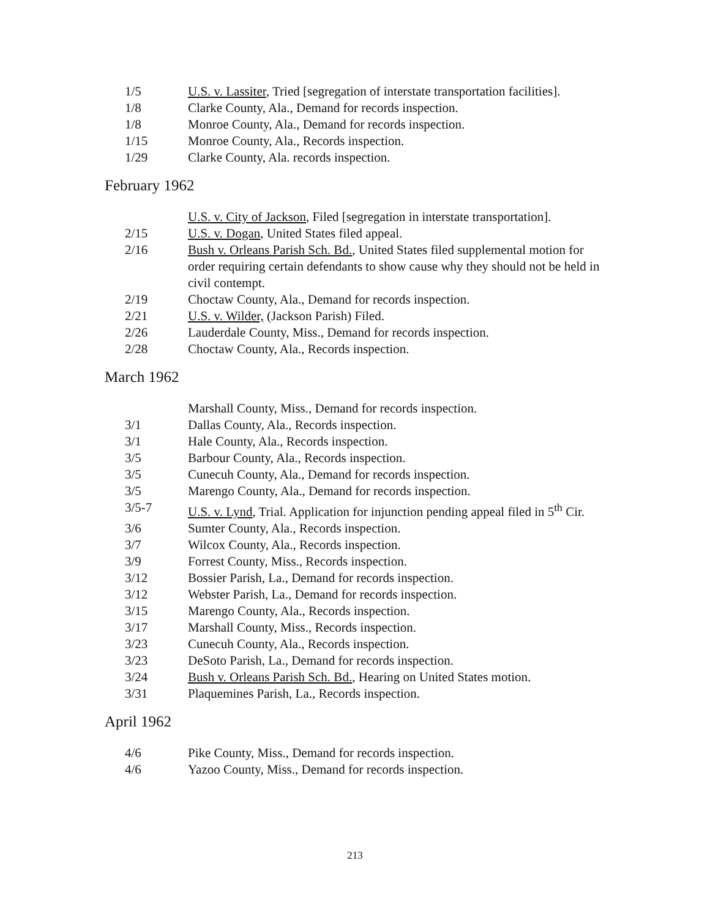| 1/5 | U.S. v. Lassiter , Tried [segregation of interstate transportation facilities]. |
| 1/8 | Clarke County, Ala., Demand for records inspection. |
| 1/8 | Monroe County, Ala., Demand for records inspection. |
| 1/15 | Monroe County, Ala., Records inspection. |
| 1/29 | Clarke County, Ala. records inspection. |
February 1962
| | U.S. v. City of Jackson , Filed [segregation in interstate transportation]. |
| 2/15 | U.S. v. Dogan , United States filed appeal. |
| 2/16 | Bush v. Orleans Parish Sch. Bd. , United States filed supplemental motion for order requiring certain defendants to show cause why they should not be held in civil contempt. |
| 2/19 | Choctaw County, Ala., Demand for records inspection. |
| 2/21 | U.S. v. Wilder, (Jackson Parish) Filed. |
| 2/26 | Lauderdale County, Miss., Demand for records inspection. |
| 2/28 | Choctaw County, Ala., Records inspection. |
March 1962
| | Marshall County, Miss., Demand for records inspection. |
| 3/1 | Dallas County, Ala., Records inspection. |
| 3/1 | Hale County, Ala., Records inspection. |
| 3/5 | Barbour County, Ala., Records inspection. |
| 3/5 | Cunecuh County, Ala., Demand for records inspection. |
| 3/5 | Marengo County, Ala., Demand for records inspection. |
| 3/5-7 | U.S. v. Lynd , Trial. Application for injunction pending appeal filed in 5<sup>th</sup> Cir. |
| 3/6 | Sumter County, Ala., Records inspection. |
| 3/7 | Wilcox County, Ala., Records inspection. |
| 3/9 | Forrest County, Miss., Records inspection. |
| 3/12 | Bossier Parish, La., Demand for records inspection. |
| 3/12 | Webster Parish, La., Demand for records inspection. |
| 3/15 | Marengo County, Ala., Records inspection. |
| 3/17 | Marshall County, Miss., Records inspection. |
| 3/23 | Cunecuh County, Ala., Records inspection. |
| 3/23 | DeSoto Parish, La., Demand for records inspection. |
| 3/24 | Bush v. Orleans Parish Sch. Bd. , Hearing on United States motion. |
| 3/31 | Plaquemines Parish, La., Records inspection. |
April 1962
| 4/6 | Pike County, Miss., Demand for records inspection. |
| 4/6 | Yazoo County, Miss., Demand for records inspection. |
213